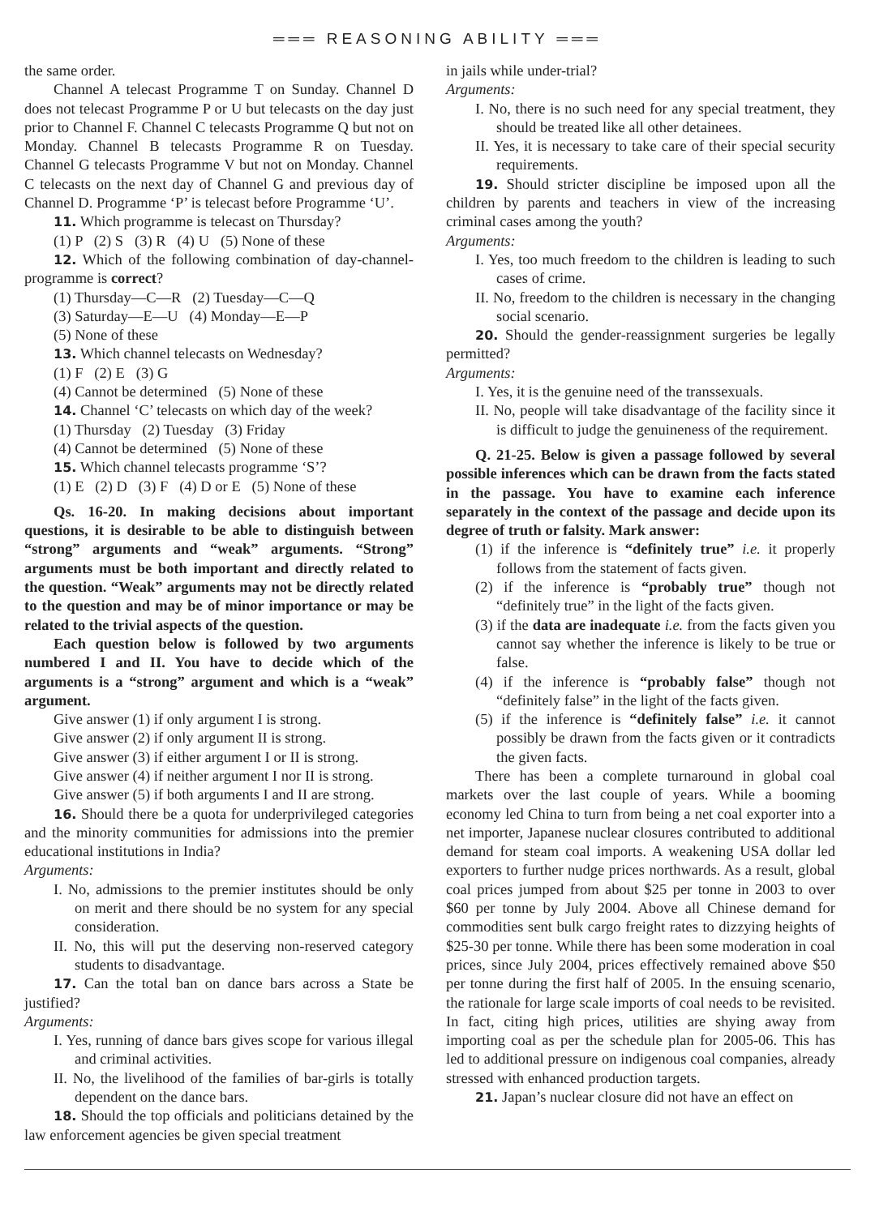═══ REASONING ABILITY ═══
the same order.
Channel A telecast Programme T on Sunday. Channel D does not telecast Programme P or U but telecasts on the day just prior to Channel F. Channel C telecasts Programme Q but not on Monday. Channel B telecasts Programme R on Tuesday. Channel G telecasts Programme V but not on Monday. Channel C telecasts on the next day of Channel G and previous day of Channel D. Programme ‘P’ is telecast before Programme ‘U’.
11. Which programme is telecast on Thursday?
(1) P (2) S (3) R (4) U (5) None of these
12. Which of the following combination of day-channel-programme is correct?
(1) Thursday—C—R (2) Tuesday—C—Q
(3) Saturday—E—U (4) Monday—E—P
(5) None of these
13. Which channel telecasts on Wednesday?
(1) F (2) E (3) G
(4) Cannot be determined (5) None of these
14. Channel ‘C’ telecasts on which day of the week?
(1) Thursday (2) Tuesday (3) Friday
(4) Cannot be determined (5) None of these
15. Which channel telecasts programme ‘S’?
(1) E (2) D (3) F (4) D or E (5) None of these
Qs. 16-20. In making decisions about important questions, it is desirable to be able to distinguish between “strong” arguments and “weak” arguments. “Strong” arguments must be both important and directly related to the question. “Weak” arguments may not be directly related to the question and may be of minor importance or may be related to the trivial aspects of the question.
Each question below is followed by two arguments numbered I and II. You have to decide which of the arguments is a “strong” argument and which is a “weak” argument.
Give answer (1) if only argument I is strong.
Give answer (2) if only argument II is strong.
Give answer (3) if either argument I or II is strong.
Give answer (4) if neither argument I nor II is strong.
Give answer (5) if both arguments I and II are strong.
16. Should there be a quota for underprivileged categories and the minority communities for admissions into the premier educational institutions in India?
Arguments:
I. No, admissions to the premier institutes should be only on merit and there should be no system for any special consideration.
II. No, this will put the deserving non-reserved category students to disadvantage.
17. Can the total ban on dance bars across a State be justified?
Arguments:
I. Yes, running of dance bars gives scope for various illegal and criminal activities.
II. No, the livelihood of the families of bar-girls is totally dependent on the dance bars.
18. Should the top officials and politicians detained by the law enforcement agencies be given special treatment
in jails while under-trial?
Arguments:
I. No, there is no such need for any special treatment, they should be treated like all other detainees.
II. Yes, it is necessary to take care of their special security requirements.
19. Should stricter discipline be imposed upon all the children by parents and teachers in view of the increasing criminal cases among the youth?
Arguments:
I. Yes, too much freedom to the children is leading to such cases of crime.
II. No, freedom to the children is necessary in the changing social scenario.
20. Should the gender-reassignment surgeries be legally permitted?
Arguments:
I. Yes, it is the genuine need of the transsexuals.
II. No, people will take disadvantage of the facility since it is difficult to judge the genuineness of the requirement.
Q. 21-25. Below is given a passage followed by several possible inferences which can be drawn from the facts stated in the passage. You have to examine each inference separately in the context of the passage and decide upon its degree of truth or falsity. Mark answer:
(1) if the inference is “definitely true” i.e. it properly follows from the statement of facts given.
(2) if the inference is “probably true” though not “definitely true” in the light of the facts given.
(3) if the data are inadequate i.e. from the facts given you cannot say whether the inference is likely to be true or false.
(4) if the inference is “probably false” though not “definitely false” in the light of the facts given.
(5) if the inference is “definitely false” i.e. it cannot possibly be drawn from the facts given or it contradicts the given facts.
There has been a complete turnaround in global coal markets over the last couple of years. While a booming economy led China to turn from being a net coal exporter into a net importer, Japanese nuclear closures contributed to additional demand for steam coal imports. A weakening USA dollar led exporters to further nudge prices northwards. As a result, global coal prices jumped from about $25 per tonne in 2003 to over $60 per tonne by July 2004. Above all Chinese demand for commodities sent bulk cargo freight rates to dizzying heights of $25-30 per tonne. While there has been some moderation in coal prices, since July 2004, prices effectively remained above $50 per tonne during the first half of 2005. In the ensuing scenario, the rationale for large scale imports of coal needs to be revisited. In fact, citing high prices, utilities are shying away from importing coal as per the schedule plan for 2005-06. This has led to additional pressure on indigenous coal companies, already stressed with enhanced production targets.
21. Japan’s nuclear closure did not have an effect on